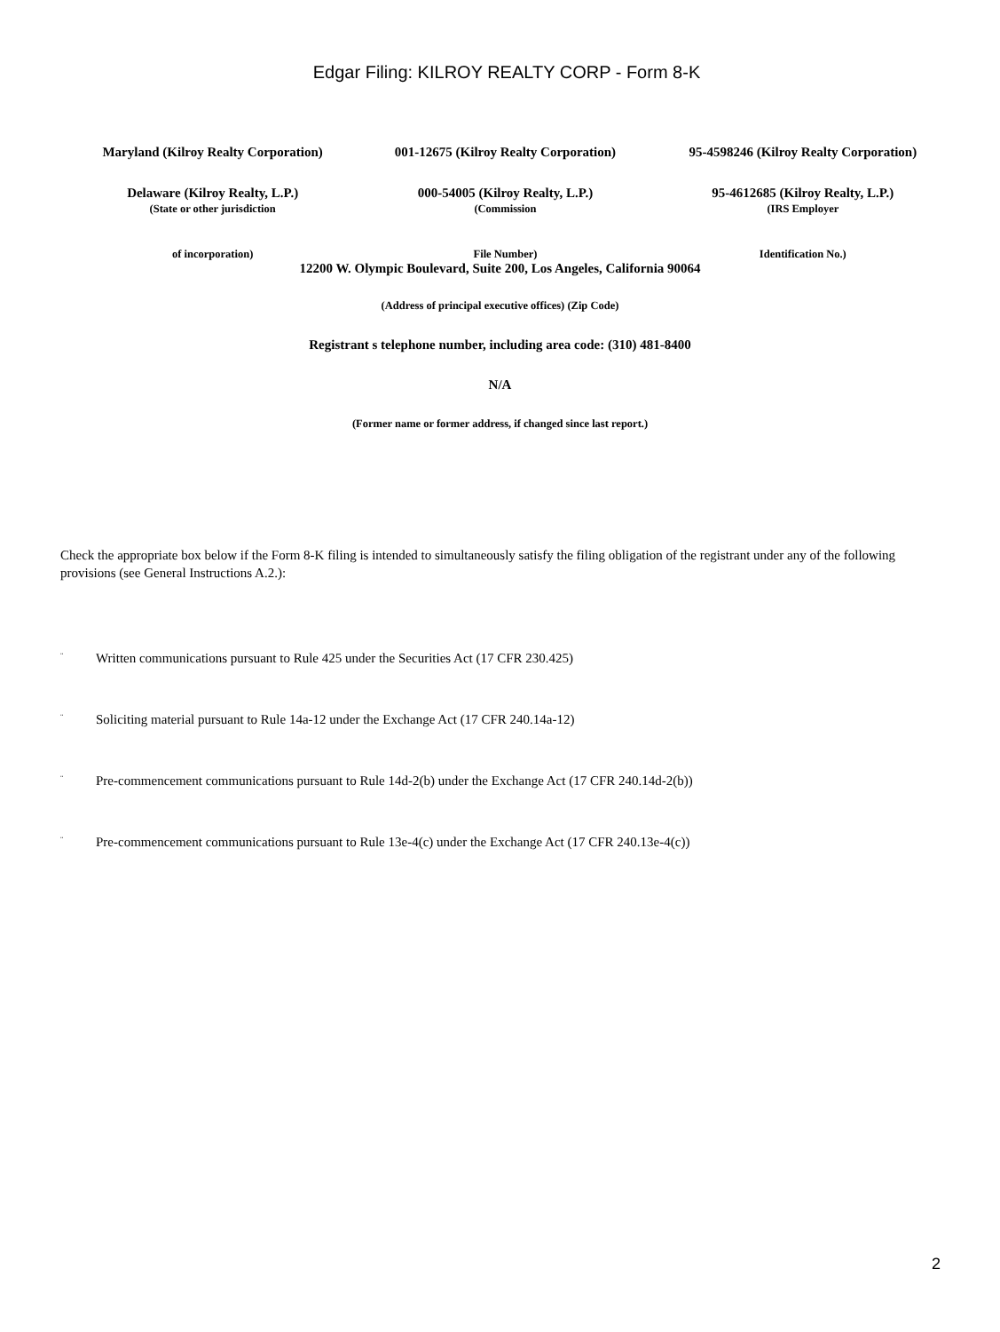Edgar Filing: KILROY REALTY CORP - Form 8-K
| Maryland (Kilroy Realty Corporation) | 001-12675 (Kilroy Realty Corporation) | 95-4598246 (Kilroy Realty Corporation) |
| Delaware (Kilroy Realty, L.P.) (State or other jurisdiction of incorporation) | 000-54005 (Kilroy Realty, L.P.) (Commission File Number) | 95-4612685 (Kilroy Realty, L.P.) (IRS Employer Identification No.) |
12200 W. Olympic Boulevard, Suite 200, Los Angeles, California 90064
(Address of principal executive offices) (Zip Code)
Registrant s telephone number, including area code: (310) 481-8400
N/A
(Former name or former address, if changed since last report.)
Check the appropriate box below if the Form 8-K filing is intended to simultaneously satisfy the filing obligation of the registrant under any of the following provisions (see General Instructions A.2.):
¨ Written communications pursuant to Rule 425 under the Securities Act (17 CFR 230.425)
¨ Soliciting material pursuant to Rule 14a-12 under the Exchange Act (17 CFR 240.14a-12)
¨ Pre-commencement communications pursuant to Rule 14d-2(b) under the Exchange Act (17 CFR 240.14d-2(b))
¨ Pre-commencement communications pursuant to Rule 13e-4(c) under the Exchange Act (17 CFR 240.13e-4(c))
2